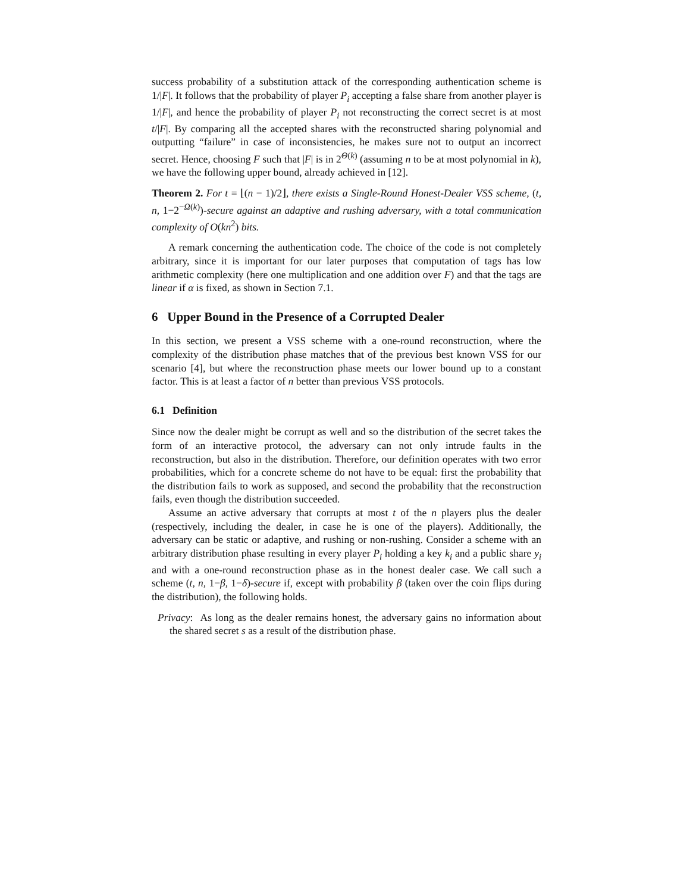success probability of a substitution attack of the corresponding authentication scheme is 1/|F|. It follows that the probability of player P<sub>i</sub> accepting a false share from another player is 1/|F|, and hence the probability of player P<sub>i</sub> not reconstructing the correct secret is at most t/|F|. By comparing all the accepted shares with the reconstructed sharing polynomial and outputting “failure” in case of inconsistencies, he makes sure not to output an incorrect secret. Hence, choosing F such that |F| is in 2<sup>Θ(k)</sup> (assuming n to be at most polynomial in k), we have the following upper bound, already achieved in [12].
Theorem 2. For t = ⌊(n − 1)/2⌋, there exists a Single-Round Honest-Dealer VSS scheme, (t, n, 1−2<sup>−Ω(k)</sup>)-secure against an adaptive and rushing adversary, with a total communication complexity of O(kn<sup>2</sup>) bits.
A remark concerning the authentication code. The choice of the code is not completely arbitrary, since it is important for our later purposes that computation of tags has low arithmetic complexity (here one multiplication and one addition over F) and that the tags are linear if α is fixed, as shown in Section 7.1.
6 Upper Bound in the Presence of a Corrupted Dealer
In this section, we present a VSS scheme with a one-round reconstruction, where the complexity of the distribution phase matches that of the previous best known VSS for our scenario [4], but where the reconstruction phase meets our lower bound up to a constant factor. This is at least a factor of n better than previous VSS protocols.
6.1 Definition
Since now the dealer might be corrupt as well and so the distribution of the secret takes the form of an interactive protocol, the adversary can not only intrude faults in the reconstruction, but also in the distribution. Therefore, our definition operates with two error probabilities, which for a concrete scheme do not have to be equal: first the probability that the distribution fails to work as supposed, and second the probability that the reconstruction fails, even though the distribution succeeded.
Assume an active adversary that corrupts at most t of the n players plus the dealer (respectively, including the dealer, in case he is one of the players). Additionally, the adversary can be static or adaptive, and rushing or non-rushing. Consider a scheme with an arbitrary distribution phase resulting in every player P<sub>i</sub> holding a key k<sub>i</sub> and a public share y<sub>i</sub> and with a one-round reconstruction phase as in the honest dealer case. We call such a scheme (t, n, 1−β, 1−δ)-secure if, except with probability β (taken over the coin flips during the distribution), the following holds.
Privacy: As long as the dealer remains honest, the adversary gains no information about the shared secret s as a result of the distribution phase.